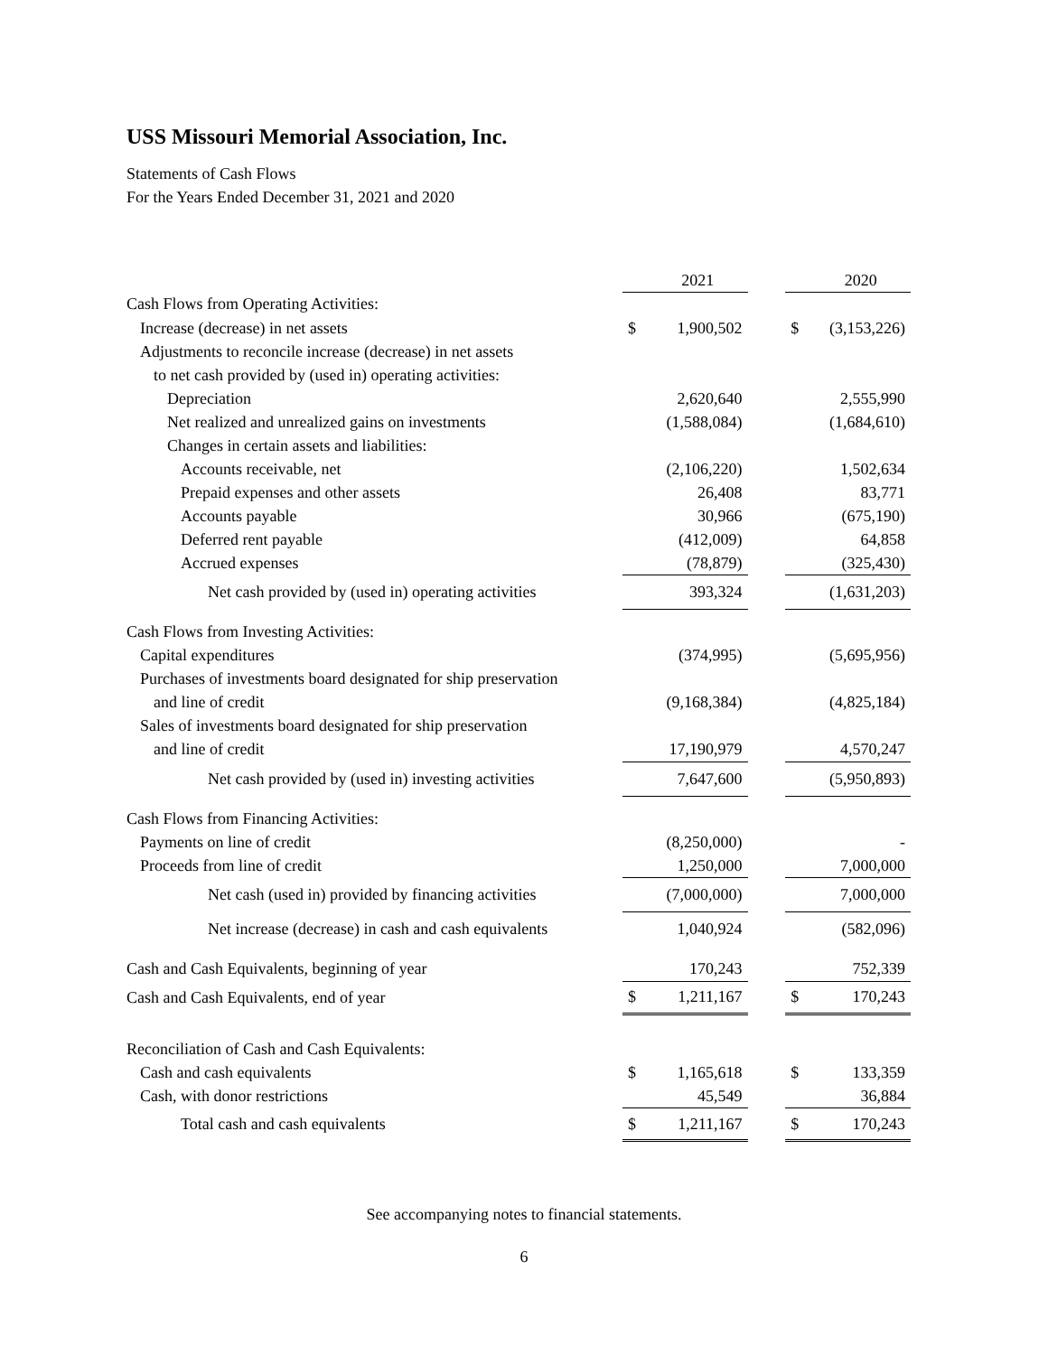USS Missouri Memorial Association, Inc.
Statements of Cash Flows
For the Years Ended December 31, 2021 and 2020
| | | 2021 | | | 2020 |
| Cash Flows from Operating Activities: | | | | | |
| Increase (decrease) in net assets | $ | 1,900,502 | | $ | (3,153,226) |
| Adjustments to reconcile increase (decrease) in net assets | | | | | |
| to net cash provided by (used in) operating activities: | | | | | |
| Depreciation | | 2,620,640 | | | 2,555,990 |
| Net realized and unrealized gains on investments | | (1,588,084) | | | (1,684,610) |
| Changes in certain assets and liabilities: | | | | | |
| Accounts receivable, net | | (2,106,220) | | | 1,502,634 |
| Prepaid expenses and other assets | | 26,408 | | | 83,771 |
| Accounts payable | | 30,966 | | | (675,190) |
| Deferred rent payable | | (412,009) | | | 64,858 |
| Accrued expenses | | (78,879) | | | (325,430) |
| Net cash provided by (used in) operating activities | | 393,324 | | | (1,631,203) |
| Cash Flows from Investing Activities: | | | | | |
| Capital expenditures | | (374,995) | | | (5,695,956) |
| Purchases of investments board designated for ship preservation | | | | | |
| and line of credit | | (9,168,384) | | | (4,825,184) |
| Sales of investments board designated for ship preservation | | | | | |
| and line of credit | | 17,190,979 | | | 4,570,247 |
| Net cash provided by (used in) investing activities | | 7,647,600 | | | (5,950,893) |
| Cash Flows from Financing Activities: | | | | | |
| Payments on line of credit | | (8,250,000) | | | - |
| Proceeds from line of credit | | 1,250,000 | | | 7,000,000 |
| Net cash (used in) provided by financing activities | | (7,000,000) | | | 7,000,000 |
| Net increase (decrease) in cash and cash equivalents | | 1,040,924 | | | (582,096) |
| Cash and Cash Equivalents, beginning of year | | 170,243 | | | 752,339 |
| Cash and Cash Equivalents, end of year | $ | 1,211,167 | | $ | 170,243 |
| Reconciliation of Cash and Cash Equivalents: | | | | | |
| Cash and cash equivalents | $ | 1,165,618 | | $ | 133,359 |
| Cash, with donor restrictions | | 45,549 | | | 36,884 |
| Total cash and cash equivalents | $ | 1,211,167 | | $ | 170,243 |
See accompanying notes to financial statements.
6